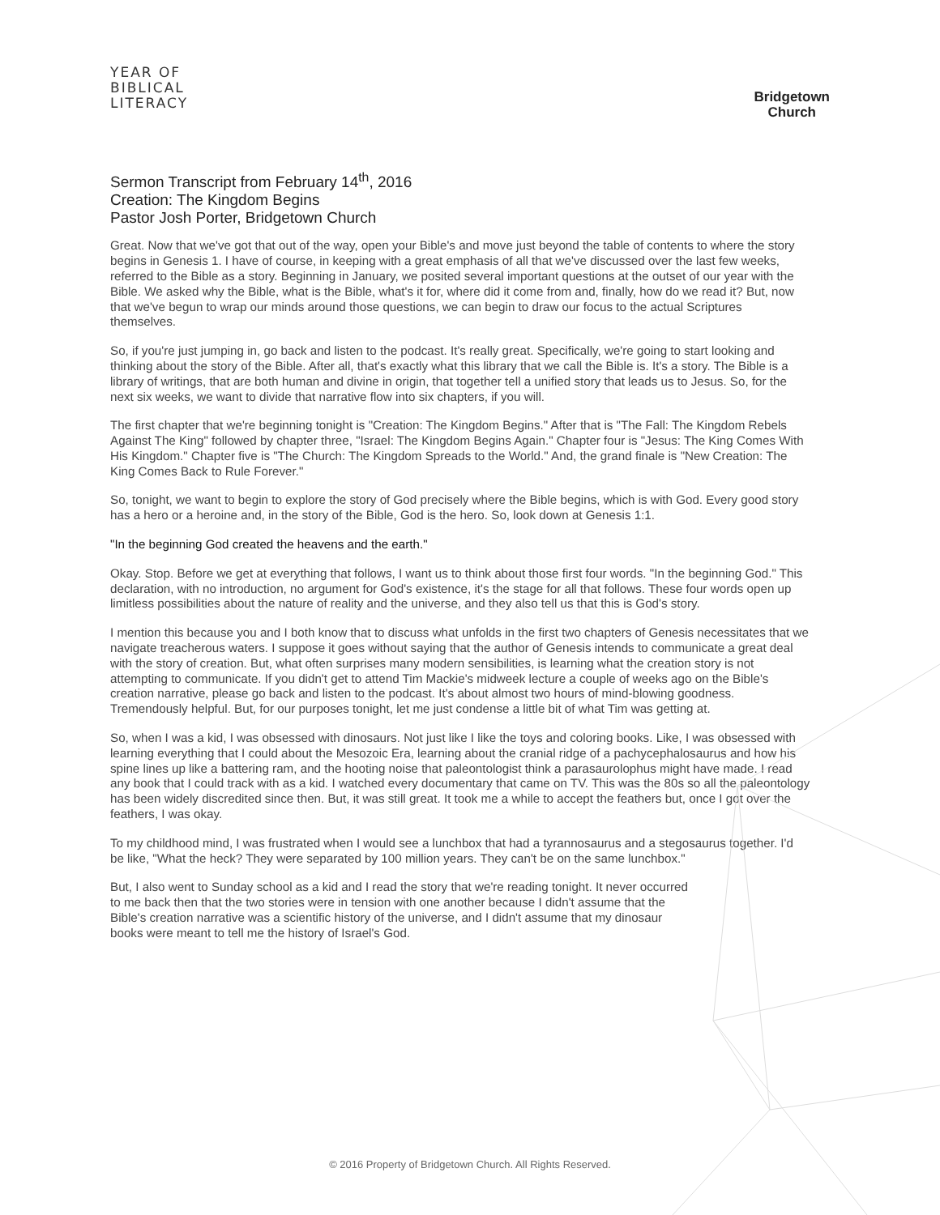YEAR OF
BIBLICAL
LITERACY
Bridgetown
Church
Sermon Transcript from February 14<sup>th</sup>, 2016
Creation: The Kingdom Begins
Pastor Josh Porter, Bridgetown Church
Great. Now that we've got that out of the way, open your Bible's and move just beyond the table of contents to where the story begins in Genesis 1. I have of course, in keeping with a great emphasis of all that we've discussed over the last few weeks, referred to the Bible as a story. Beginning in January, we posited several important questions at the outset of our year with the Bible. We asked why the Bible, what is the Bible, what's it for, where did it come from and, finally, how do we read it? But, now that we've begun to wrap our minds around those questions, we can begin to draw our focus to the actual Scriptures themselves.
So, if you're just jumping in, go back and listen to the podcast. It's really great. Specifically, we're going to start looking and thinking about the story of the Bible. After all, that's exactly what this library that we call the Bible is. It's a story. The Bible is a library of writings, that are both human and divine in origin, that together tell a unified story that leads us to Jesus. So, for the next six weeks, we want to divide that narrative flow into six chapters, if you will.
The first chapter that we're beginning tonight is "Creation: The Kingdom Begins." After that is "The Fall: The Kingdom Rebels Against The King" followed by chapter three, "Israel: The Kingdom Begins Again." Chapter four is "Jesus: The King Comes With His Kingdom." Chapter five is "The Church: The Kingdom Spreads to the World." And, the grand finale is "New Creation: The King Comes Back to Rule Forever."
So, tonight, we want to begin to explore the story of God precisely where the Bible begins, which is with God. Every good story has a hero or a heroine and, in the story of the Bible, God is the hero. So, look down at Genesis 1:1.
"In the beginning God created the heavens and the earth."
Okay. Stop. Before we get at everything that follows, I want us to think about those first four words. "In the beginning God." This declaration, with no introduction, no argument for God's existence, it's the stage for all that follows. These four words open up limitless possibilities about the nature of reality and the universe, and they also tell us that this is God's story.
I mention this because you and I both know that to discuss what unfolds in the first two chapters of Genesis necessitates that we navigate treacherous waters. I suppose it goes without saying that the author of Genesis intends to communicate a great deal with the story of creation. But, what often surprises many modern sensibilities, is learning what the creation story is not attempting to communicate. If you didn't get to attend Tim Mackie's midweek lecture a couple of weeks ago on the Bible's creation narrative, please go back and listen to the podcast. It's about almost two hours of mind-blowing goodness. Tremendously helpful. But, for our purposes tonight, let me just condense a little bit of what Tim was getting at.
So, when I was a kid, I was obsessed with dinosaurs. Not just like I like the toys and coloring books. Like, I was obsessed with learning everything that I could about the Mesozoic Era, learning about the cranial ridge of a pachycephalosaurus and how his spine lines up like a battering ram, and the hooting noise that paleontologist think a parasaurolophus might have made. I read any book that I could track with as a kid. I watched every documentary that came on TV. This was the 80s so all the paleontology has been widely discredited since then. But, it was still great. It took me a while to accept the feathers but, once I got over the feathers, I was okay.
To my childhood mind, I was frustrated when I would see a lunchbox that had a tyrannosaurus and a stegosaurus together. I'd be like, "What the heck? They were separated by 100 million years. They can't be on the same lunchbox."
But, I also went to Sunday school as a kid and I read the story that we're reading tonight. It never occurred to me back then that the two stories were in tension with one another because I didn't assume that the Bible's creation narrative was a scientific history of the universe, and I didn't assume that my dinosaur books were meant to tell me the history of Israel's God.
© 2016 Property of Bridgetown Church. All Rights Reserved.